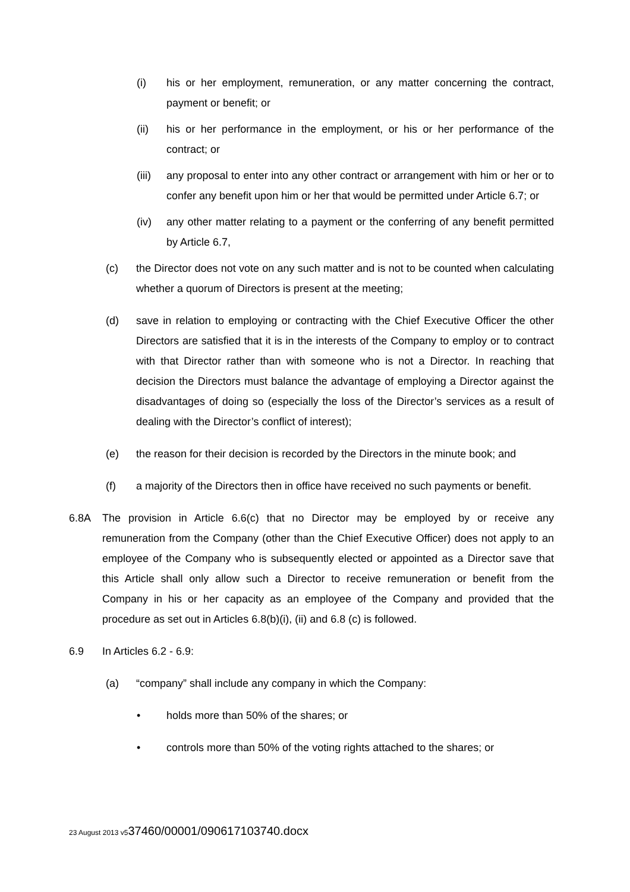(i) his or her employment, remuneration, or any matter concerning the contract, payment or benefit; or
(ii) his or her performance in the employment, or his or her performance of the contract; or
(iii) any proposal to enter into any other contract or arrangement with him or her or to confer any benefit upon him or her that would be permitted under Article 6.7; or
(iv) any other matter relating to a payment or the conferring of any benefit permitted by Article 6.7,
(c) the Director does not vote on any such matter and is not to be counted when calculating whether a quorum of Directors is present at the meeting;
(d) save in relation to employing or contracting with the Chief Executive Officer the other Directors are satisfied that it is in the interests of the Company to employ or to contract with that Director rather than with someone who is not a Director. In reaching that decision the Directors must balance the advantage of employing a Director against the disadvantages of doing so (especially the loss of the Director’s services as a result of dealing with the Director’s conflict of interest);
(e) the reason for their decision is recorded by the Directors in the minute book; and
(f) a majority of the Directors then in office have received no such payments or benefit.
6.8A The provision in Article 6.6(c) that no Director may be employed by or receive any remuneration from the Company (other than the Chief Executive Officer) does not apply to an employee of the Company who is subsequently elected or appointed as a Director save that this Article shall only allow such a Director to receive remuneration or benefit from the Company in his or her capacity as an employee of the Company and provided that the procedure as set out in Articles 6.8(b)(i), (ii) and 6.8 (c) is followed.
6.9 In Articles 6.2 - 6.9:
(a) “company” shall include any company in which the Company:
• holds more than 50% of the shares; or
• controls more than 50% of the voting rights attached to the shares; or
23 August 2013 v537460/00001/090617103740.docx